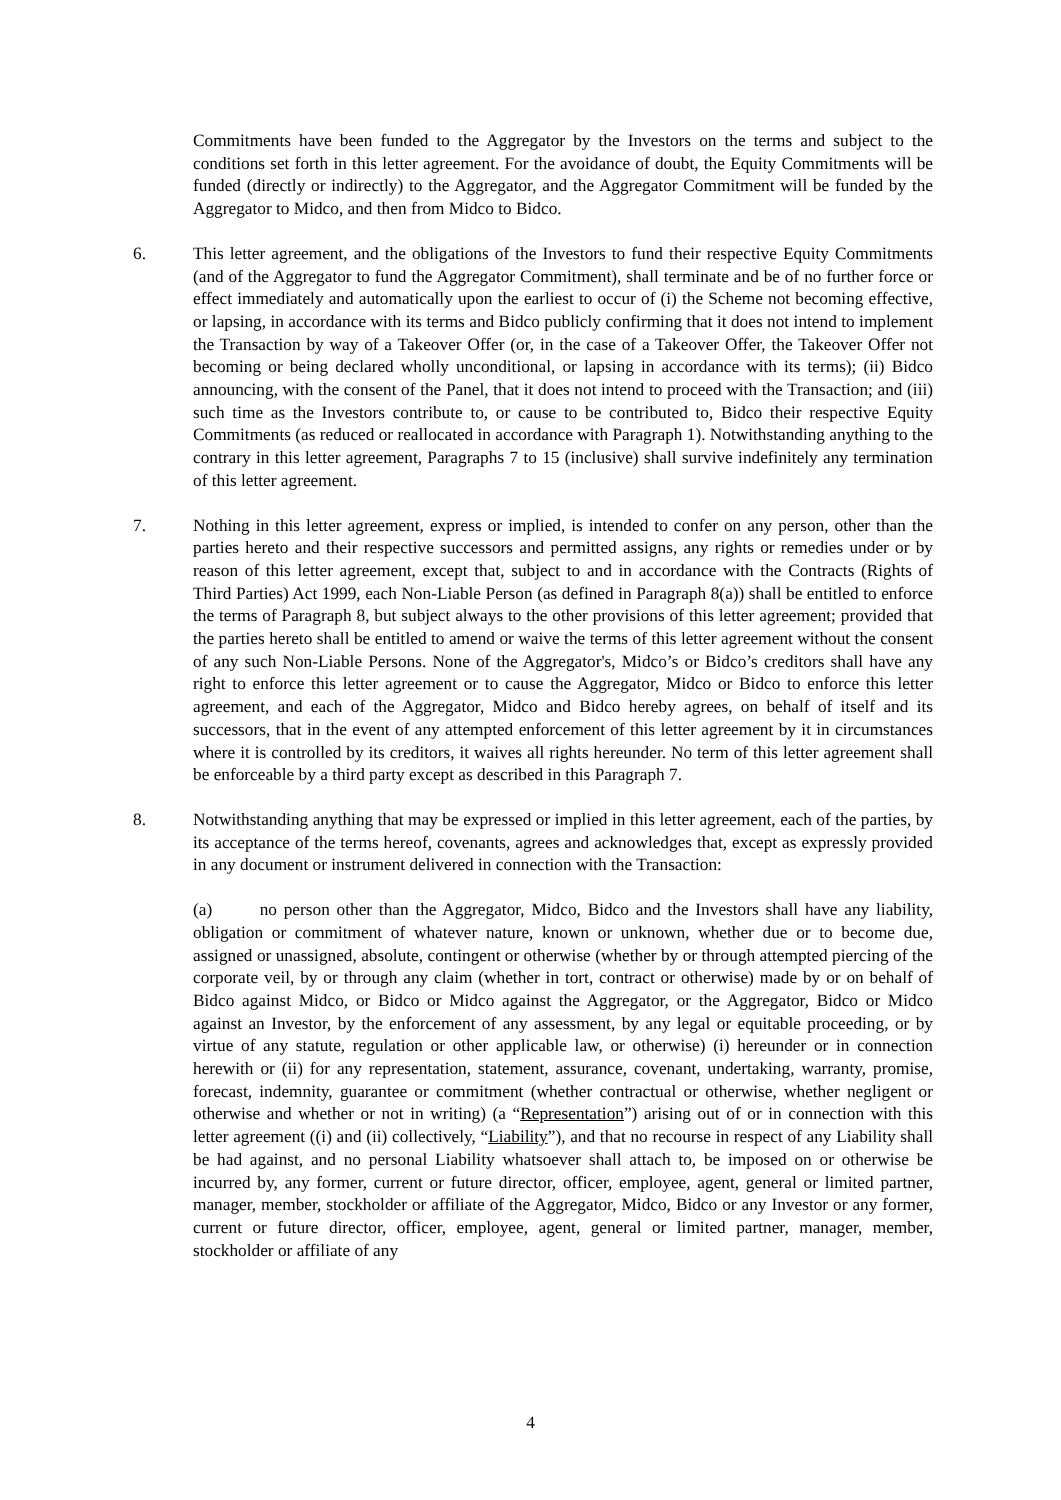Commitments have been funded to the Aggregator by the Investors on the terms and subject to the conditions set forth in this letter agreement. For the avoidance of doubt, the Equity Commitments will be funded (directly or indirectly) to the Aggregator, and the Aggregator Commitment will be funded by the Aggregator to Midco, and then from Midco to Bidco.
6. This letter agreement, and the obligations of the Investors to fund their respective Equity Commitments (and of the Aggregator to fund the Aggregator Commitment), shall terminate and be of no further force or effect immediately and automatically upon the earliest to occur of (i) the Scheme not becoming effective, or lapsing, in accordance with its terms and Bidco publicly confirming that it does not intend to implement the Transaction by way of a Takeover Offer (or, in the case of a Takeover Offer, the Takeover Offer not becoming or being declared wholly unconditional, or lapsing in accordance with its terms); (ii) Bidco announcing, with the consent of the Panel, that it does not intend to proceed with the Transaction; and (iii) such time as the Investors contribute to, or cause to be contributed to, Bidco their respective Equity Commitments (as reduced or reallocated in accordance with Paragraph 1). Notwithstanding anything to the contrary in this letter agreement, Paragraphs 7 to 15 (inclusive) shall survive indefinitely any termination of this letter agreement.
7. Nothing in this letter agreement, express or implied, is intended to confer on any person, other than the parties hereto and their respective successors and permitted assigns, any rights or remedies under or by reason of this letter agreement, except that, subject to and in accordance with the Contracts (Rights of Third Parties) Act 1999, each Non-Liable Person (as defined in Paragraph 8(a)) shall be entitled to enforce the terms of Paragraph 8, but subject always to the other provisions of this letter agreement; provided that the parties hereto shall be entitled to amend or waive the terms of this letter agreement without the consent of any such Non-Liable Persons. None of the Aggregator's, Midco’s or Bidco’s creditors shall have any right to enforce this letter agreement or to cause the Aggregator, Midco or Bidco to enforce this letter agreement, and each of the Aggregator, Midco and Bidco hereby agrees, on behalf of itself and its successors, that in the event of any attempted enforcement of this letter agreement by it in circumstances where it is controlled by its creditors, it waives all rights hereunder. No term of this letter agreement shall be enforceable by a third party except as described in this Paragraph 7.
8. Notwithstanding anything that may be expressed or implied in this letter agreement, each of the parties, by its acceptance of the terms hereof, covenants, agrees and acknowledges that, except as expressly provided in any document or instrument delivered in connection with the Transaction:
(a) no person other than the Aggregator, Midco, Bidco and the Investors shall have any liability, obligation or commitment of whatever nature, known or unknown, whether due or to become due, assigned or unassigned, absolute, contingent or otherwise (whether by or through attempted piercing of the corporate veil, by or through any claim (whether in tort, contract or otherwise) made by or on behalf of Bidco against Midco, or Bidco or Midco against the Aggregator, or the Aggregator, Bidco or Midco against an Investor, by the enforcement of any assessment, by any legal or equitable proceeding, or by virtue of any statute, regulation or other applicable law, or otherwise) (i) hereunder or in connection herewith or (ii) for any representation, statement, assurance, covenant, undertaking, warranty, promise, forecast, indemnity, guarantee or commitment (whether contractual or otherwise, whether negligent or otherwise and whether or not in writing) (a “Representation”) arising out of or in connection with this letter agreement ((i) and (ii) collectively, “Liability”), and that no recourse in respect of any Liability shall be had against, and no personal Liability whatsoever shall attach to, be imposed on or otherwise be incurred by, any former, current or future director, officer, employee, agent, general or limited partner, manager, member, stockholder or affiliate of the Aggregator, Midco, Bidco or any Investor or any former, current or future director, officer, employee, agent, general or limited partner, manager, member, stockholder or affiliate of any
4